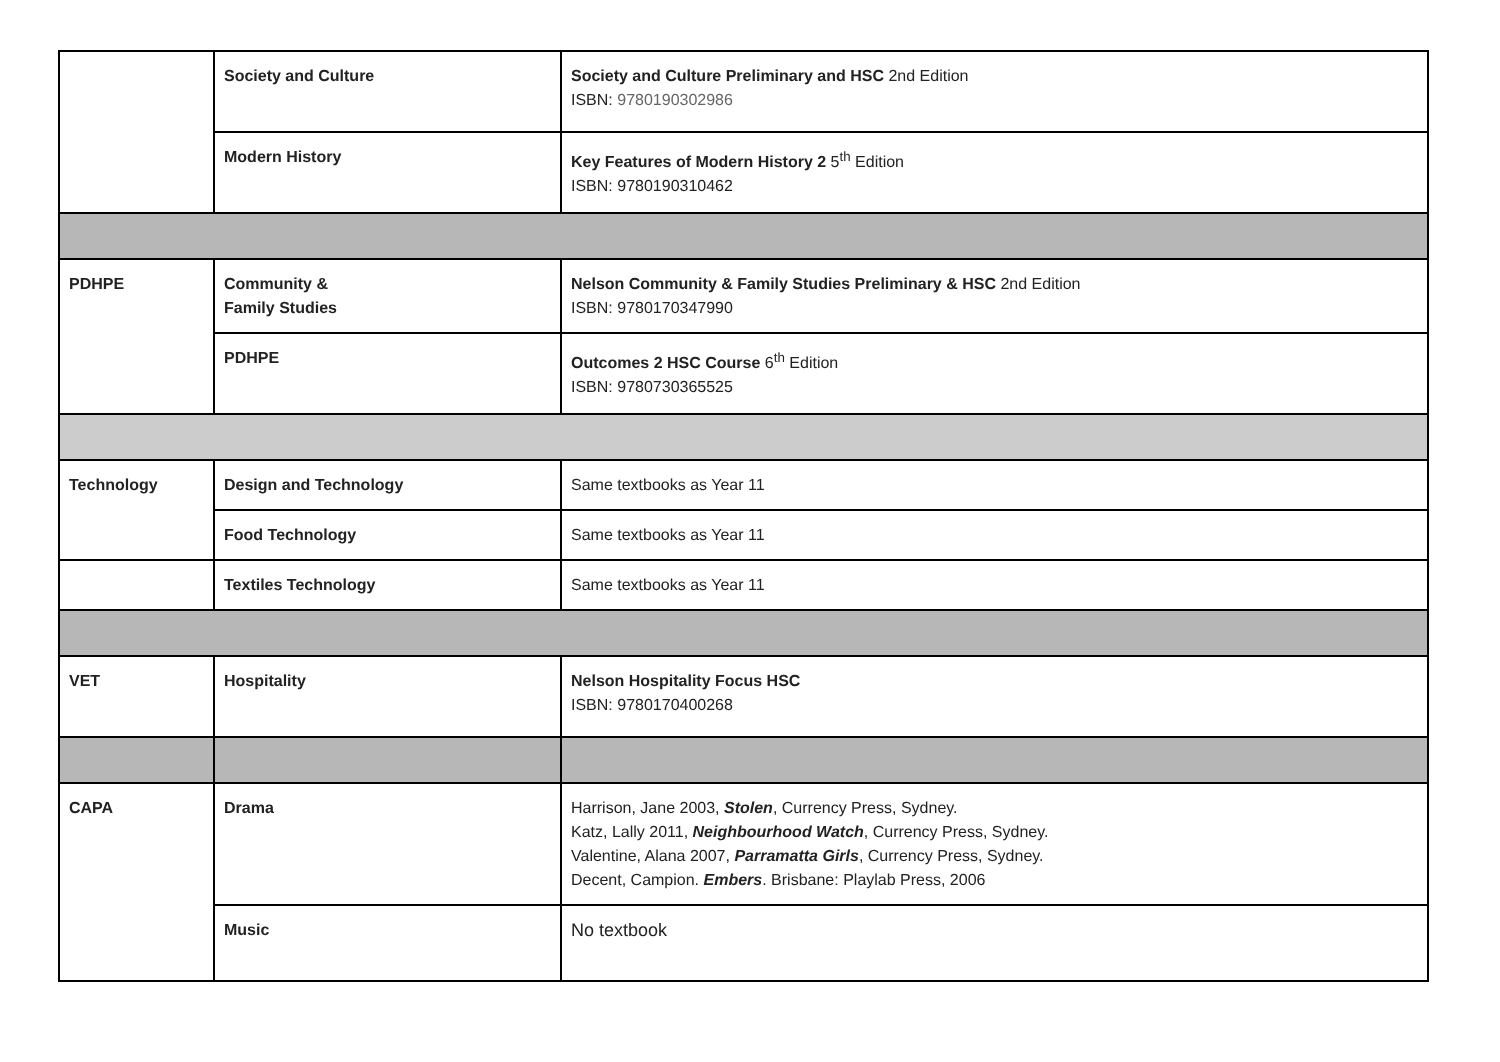| | Society and Culture | Society and Culture Preliminary and HSC 2nd Edition ISBN: 9780190302986 |
| | Modern History | Key Features of Modern History 2 5<sup>th</sup> Edition ISBN: 9780190310462 |
| PDHPE | Community & Family Studies | Nelson Community & Family Studies Preliminary & HSC 2nd Edition ISBN: 9780170347990 |
| | PDHPE | Outcomes 2 HSC Course 6<sup>th</sup> Edition ISBN: 9780730365525 |
| Technology | Design and Technology | Same textbooks as Year 11 |
| | Food Technology | Same textbooks as Year 11 |
| | Textiles Technology | Same textbooks as Year 11 |
| VET | Hospitality | Nelson Hospitality Focus HSC ISBN: 9780170400268 |
| CAPA | Drama | Harrison, Jane 2003, Stolen , Currency Press, Sydney. Katz, Lally 2011, Neighbourhood Watch , Currency Press, Sydney. Valentine, Alana 2007, Parramatta Girls , Currency Press, Sydney. Decent, Campion. Embers . Brisbane: Playlab Press, 2006 |
| | Music | No textbook |